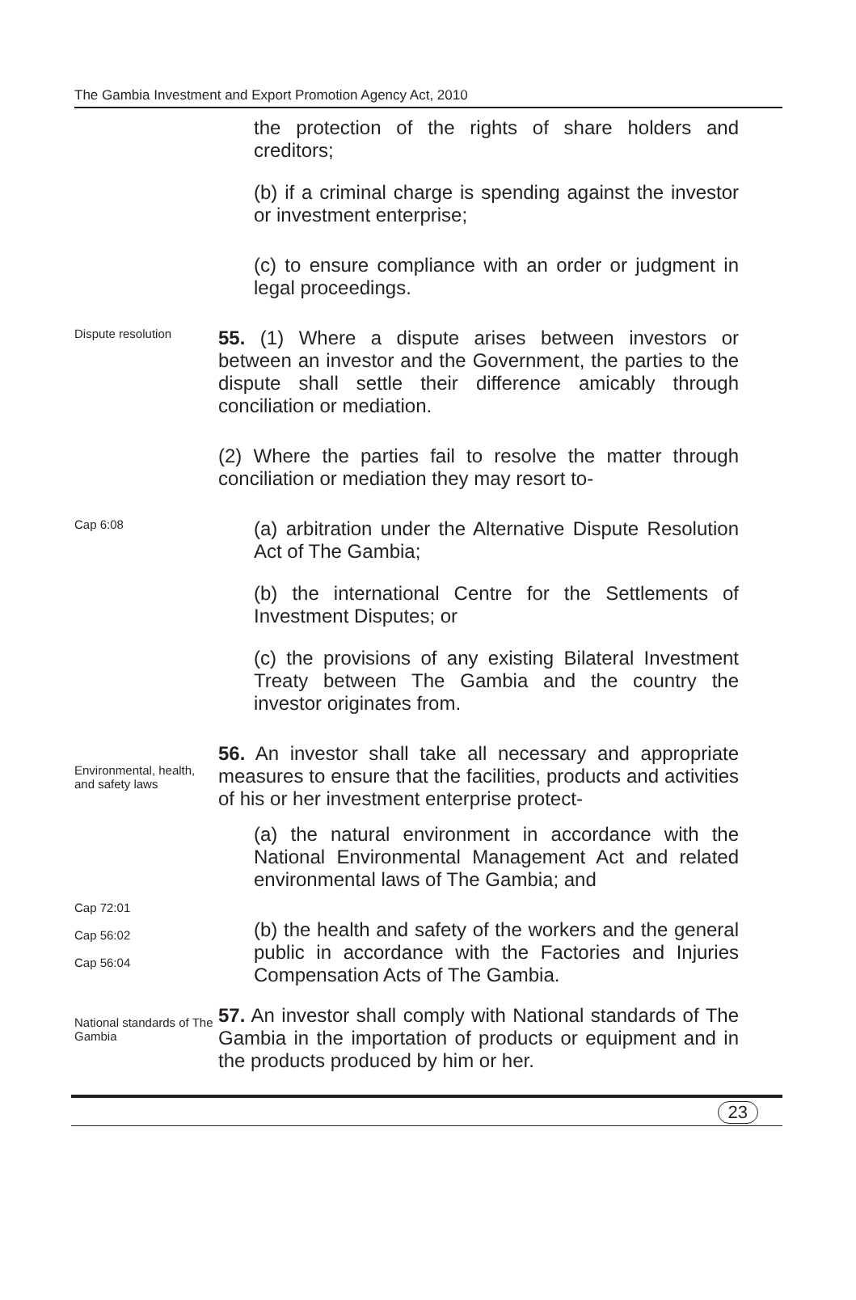The Gambia Investment and Export Promotion Agency Act, 2010
the protection of the rights of share holders and creditors;
(b) if a criminal charge is spending against the investor or investment enterprise;
(c) to ensure compliance with an order or judgment in legal proceedings.
Dispute resolution
55. (1) Where a dispute arises between investors or between an investor and the Government, the parties to the dispute shall settle their difference amicably through conciliation or mediation.
(2) Where the parties fail to resolve the matter through conciliation or mediation they may resort to-
Cap 6:08
(a) arbitration under the Alternative Dispute Resolution Act of The Gambia;
(b) the international Centre for the Settlements of Investment Disputes; or
(c) the provisions of any existing Bilateral Investment Treaty between The Gambia and the country the investor originates from.
Environmental, health, and safety laws
56. An investor shall take all necessary and appropriate measures to ensure that the facilities, products and activities of his or her investment enterprise protect-
(a) the natural environment in accordance with the National Environmental Management Act and related environmental laws of The Gambia; and
Cap 72:01
Cap 56:02
Cap 56:04
(b) the health and safety of the workers and the general public in accordance with the Factories and Injuries Compensation Acts of The Gambia.
National standards of The Gambia
57. An investor shall comply with National standards of The Gambia in the importation of products or equipment and in the products produced by him or her.
23